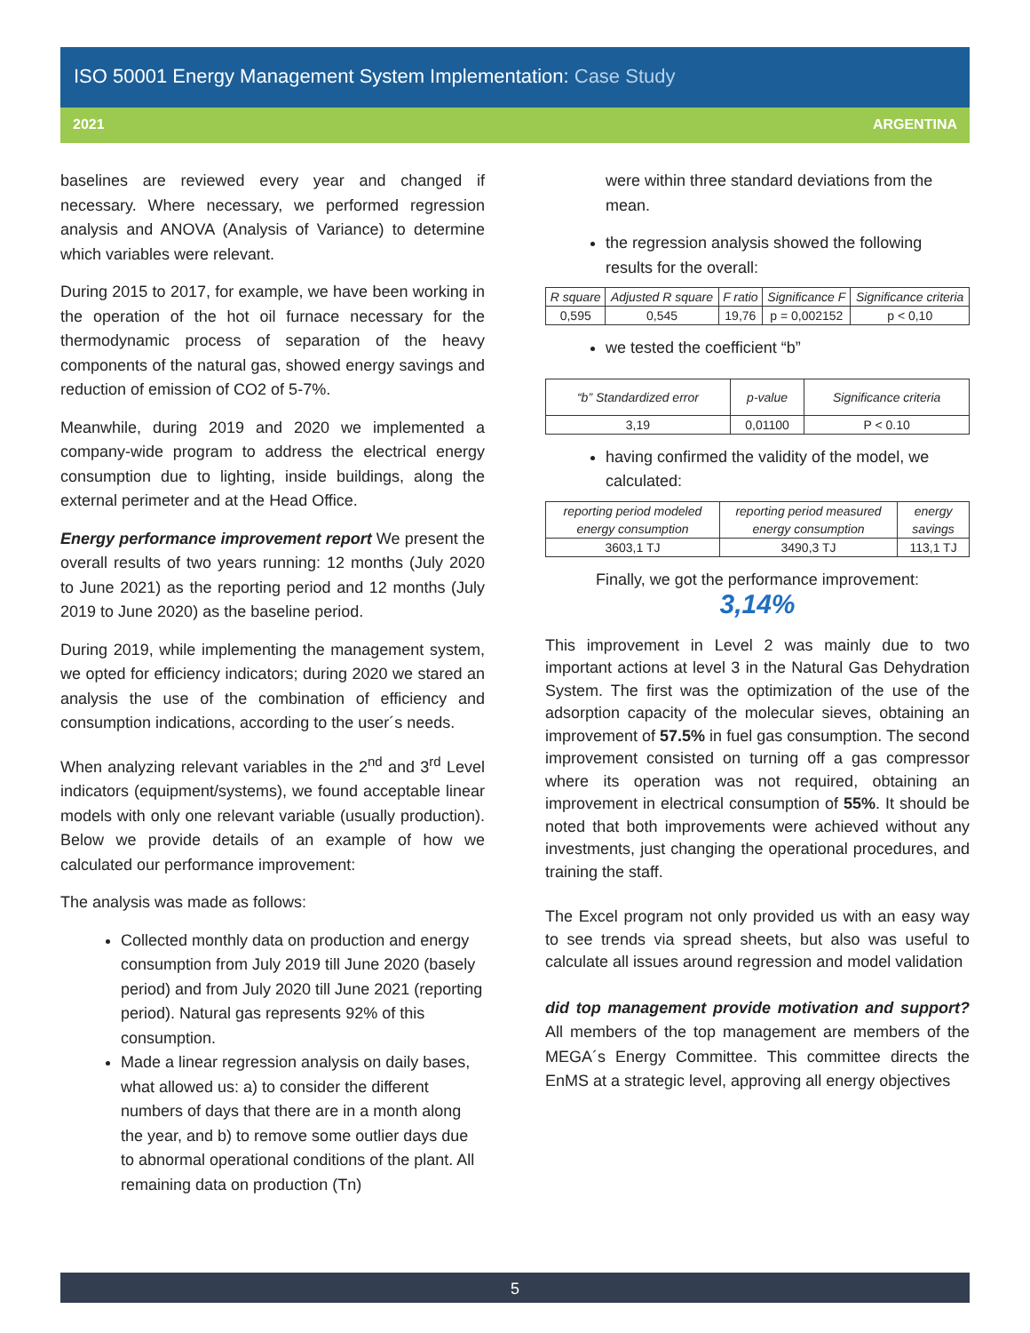ISO 50001 Energy Management System Implementation: Case Study
2021 ARGENTINA
baselines are reviewed every year and changed if necessary. Where necessary, we performed regression analysis and ANOVA (Analysis of Variance) to determine which variables were relevant.
During 2015 to 2017, for example, we have been working in the operation of the hot oil furnace necessary for the thermodynamic process of separation of the heavy components of the natural gas, showed energy savings and reduction of emission of CO2 of 5-7%.
Meanwhile, during 2019 and 2020 we implemented a company-wide program to address the electrical energy consumption due to lighting, inside buildings, along the external perimeter and at the Head Office.
Energy performance improvement report We present the overall results of two years running: 12 months (July 2020 to June 2021) as the reporting period and 12 months (July 2019 to June 2020) as the baseline period.
During 2019, while implementing the management system, we opted for efficiency indicators; during 2020 we stared an analysis the use of the combination of efficiency and consumption indications, according to the user´s needs.
When analyzing relevant variables in the 2<sup>nd</sup> and 3<sup>rd</sup> Level indicators (equipment/systems), we found acceptable linear models with only one relevant variable (usually production). Below we provide details of an example of how we calculated our performance improvement:
The analysis was made as follows:
Collected monthly data on production and energy consumption from July 2019 till June 2020 (basely period) and from July 2020 till June 2021 (reporting period). Natural gas represents 92% of this consumption.
Made a linear regression analysis on daily bases, what allowed us: a) to consider the different numbers of days that there are in a month along the year, and b) to remove some outlier days due to abnormal operational conditions of the plant. All remaining data on production (Tn)
were within three standard deviations from the mean.
the regression analysis showed the following results for the overall:
| R square | Adjusted R square | F ratio | Significance F | Significance criteria |
| --- | --- | --- | --- | --- |
| 0,595 | 0,545 | 19,76 | p = 0,002152 | p < 0,10 |
we tested the coefficient “b”
| “b” Standardized error | p-value | Significance criteria |
| --- | --- | --- |
| 3,19 | 0,01100 | P < 0.10 |
having confirmed the validity of the model, we calculated:
| reporting period modeled energy consumption | reporting period measured energy consumption | energy savings |
| --- | --- | --- |
| 3603,1 TJ | 3490,3 TJ | 113,1 TJ |
Finally, we got the performance improvement:
3,14%
This improvement in Level 2 was mainly due to two important actions at level 3 in the Natural Gas Dehydration System. The first was the optimization of the use of the adsorption capacity of the molecular sieves, obtaining an improvement of 57.5% in fuel gas consumption. The second improvement consisted on turning off a gas compressor where its operation was not required, obtaining an improvement in electrical consumption of 55%. It should be noted that both improvements were achieved without any investments, just changing the operational procedures, and training the staff.
The Excel program not only provided us with an easy way to see trends via spread sheets, but also was useful to calculate all issues around regression and model validation
did top management provide motivation and support? All members of the top management are members of the MEGA´s Energy Committee. This committee directs the EnMS at a strategic level, approving all energy objectives
5